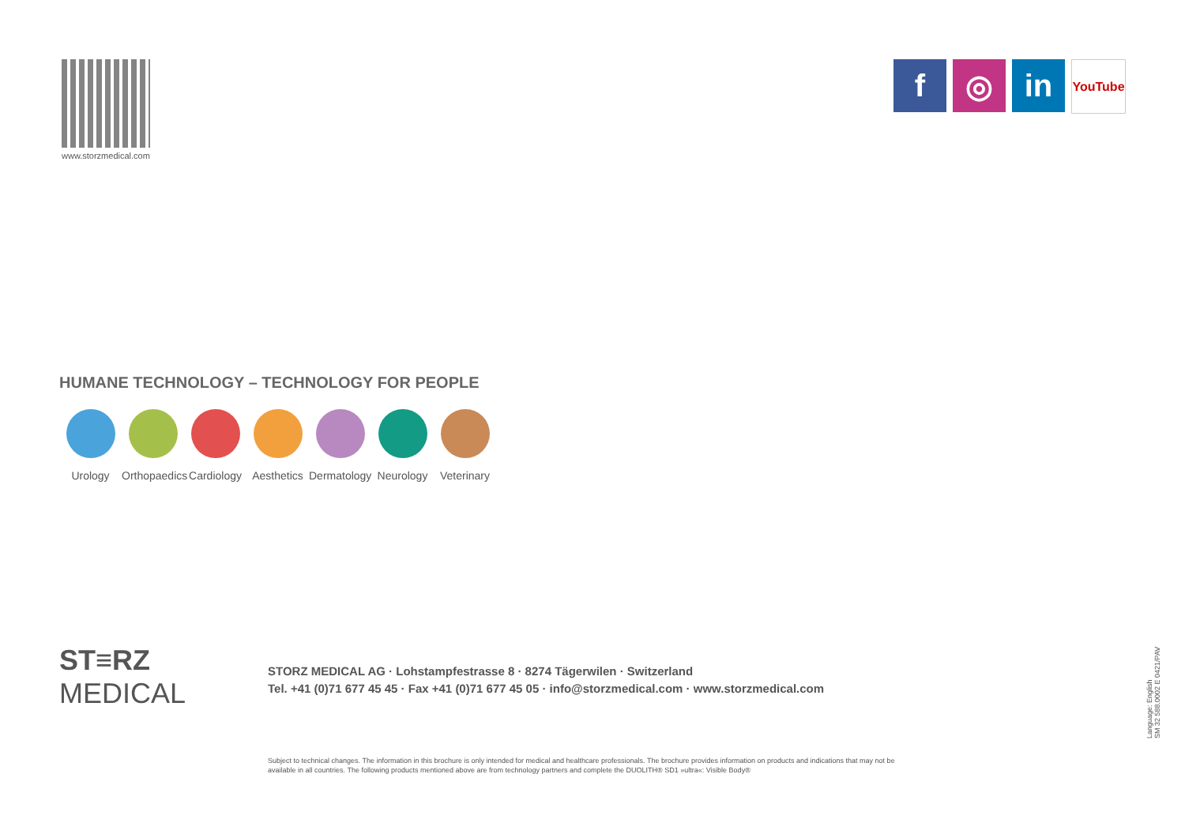www.storzmedical.com
f ◎ in
YouTube
HUMANE TECHNOLOGY – TECHNOLOGY FOR PEOPLE
Urology Orthopaedics
Cardiology
Aesthetics
Dermatology
Neurology Veterinary
ST≡RZ MEDICAL
STORZ MEDICAL AG · Lohstampfestrasse 8 · 8274 Tägerwilen · Switzerland
Tel. +41 (0)71 677 45 45 · Fax +41 (0)71 677 45 05 · info@storzmedical.com · www.storzmedical.com
Subject to technical changes. The information in this brochure is only intended for medical and healthcare professionals. The brochure provides information on products and indications that may not be available in all countries. The following products mentioned above are from technology partners and complete the DUOLITH® SD1 »ultra«: Visible Body®
Language: English
SM 32 588.0002 E 0421/PAV